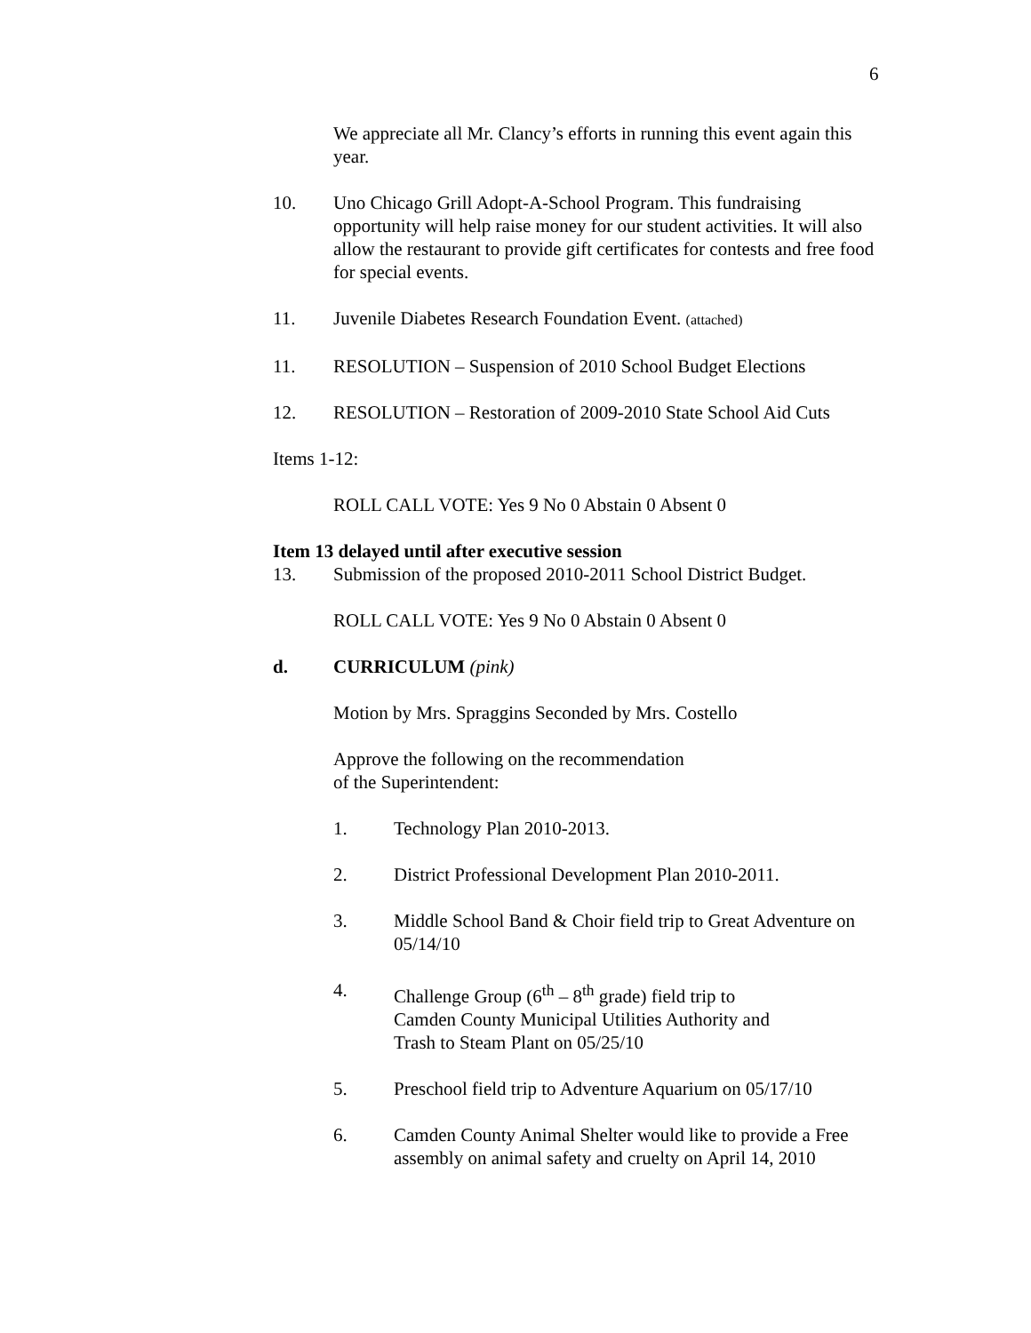6
We appreciate all Mr. Clancy’s efforts in running this event again this year.
10. Uno Chicago Grill Adopt-A-School Program. This fundraising opportunity will help raise money for our student activities. It will also allow the restaurant to provide gift certificates for contests and free food for special events.
11. Juvenile Diabetes Research Foundation Event. (attached)
11. RESOLUTION – Suspension of 2010 School Budget Elections
12. RESOLUTION – Restoration of 2009-2010 State School Aid Cuts
Items 1-12:
ROLL CALL VOTE: Yes 9 No 0 Abstain 0 Absent 0
Item 13 delayed until after executive session
13. Submission of the proposed 2010-2011 School District Budget.
ROLL CALL VOTE: Yes 9 No 0 Abstain 0 Absent 0
d. CURRICULUM (pink)
Motion by Mrs. Spraggins Seconded by Mrs. Costello
Approve the following on the recommendation
of the Superintendent:
1. Technology Plan 2010-2013.
2. District Professional Development Plan 2010-2011.
3. Middle School Band & Choir field trip to Great Adventure on 05/14/10
4. Challenge Group (6<sup>th</sup> – 8<sup>th</sup> grade) field trip to
Camden County Municipal Utilities Authority and
Trash to Steam Plant on 05/25/10
5. Preschool field trip to Adventure Aquarium on 05/17/10
6. Camden County Animal Shelter would like to provide a Free assembly on animal safety and cruelty on April 14, 2010